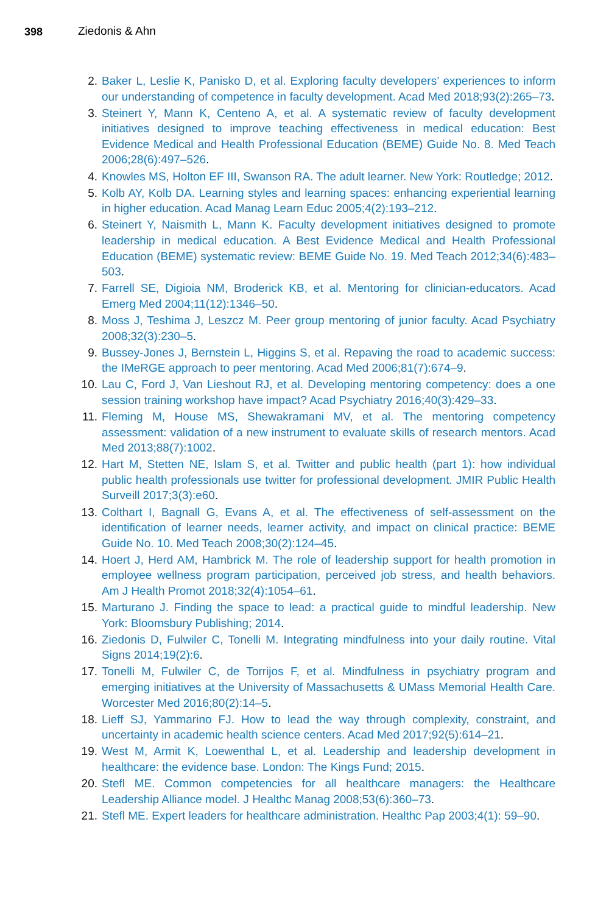398 Ziedonis & Ahn
2. Baker L, Leslie K, Panisko D, et al. Exploring faculty developers’ experiences to inform our understanding of competence in faculty development. Acad Med 2018;93(2):265–73.
3. Steinert Y, Mann K, Centeno A, et al. A systematic review of faculty development initiatives designed to improve teaching effectiveness in medical education: Best Evidence Medical and Health Professional Education (BEME) Guide No. 8. Med Teach 2006;28(6):497–526.
4. Knowles MS, Holton EF III, Swanson RA. The adult learner. New York: Routledge; 2012.
5. Kolb AY, Kolb DA. Learning styles and learning spaces: enhancing experiential learning in higher education. Acad Manag Learn Educ 2005;4(2):193–212.
6. Steinert Y, Naismith L, Mann K. Faculty development initiatives designed to promote leadership in medical education. A Best Evidence Medical and Health Professional Education (BEME) systematic review: BEME Guide No. 19. Med Teach 2012;34(6):483–503.
7. Farrell SE, Digioia NM, Broderick KB, et al. Mentoring for clinician-educators. Acad Emerg Med 2004;11(12):1346–50.
8. Moss J, Teshima J, Leszcz M. Peer group mentoring of junior faculty. Acad Psychiatry 2008;32(3):230–5.
9. Bussey-Jones J, Bernstein L, Higgins S, et al. Repaving the road to academic success: the IMeRGE approach to peer mentoring. Acad Med 2006;81(7):674–9.
10. Lau C, Ford J, Van Lieshout RJ, et al. Developing mentoring competency: does a one session training workshop have impact? Acad Psychiatry 2016;40(3):429–33.
11. Fleming M, House MS, Shewakramani MV, et al. The mentoring competency assessment: validation of a new instrument to evaluate skills of research mentors. Acad Med 2013;88(7):1002.
12. Hart M, Stetten NE, Islam S, et al. Twitter and public health (part 1): how individual public health professionals use twitter for professional development. JMIR Public Health Surveill 2017;3(3):e60.
13. Colthart I, Bagnall G, Evans A, et al. The effectiveness of self-assessment on the identification of learner needs, learner activity, and impact on clinical practice: BEME Guide No. 10. Med Teach 2008;30(2):124–45.
14. Hoert J, Herd AM, Hambrick M. The role of leadership support for health promotion in employee wellness program participation, perceived job stress, and health behaviors. Am J Health Promot 2018;32(4):1054–61.
15. Marturano J. Finding the space to lead: a practical guide to mindful leadership. New York: Bloomsbury Publishing; 2014.
16. Ziedonis D, Fulwiler C, Tonelli M. Integrating mindfulness into your daily routine. Vital Signs 2014;19(2):6.
17. Tonelli M, Fulwiler C, de Torrijos F, et al. Mindfulness in psychiatry program and emerging initiatives at the University of Massachusetts & UMass Memorial Health Care. Worcester Med 2016;80(2):14–5.
18. Lieff SJ, Yammarino FJ. How to lead the way through complexity, constraint, and uncertainty in academic health science centers. Acad Med 2017;92(5):614–21.
19. West M, Armit K, Loewenthal L, et al. Leadership and leadership development in healthcare: the evidence base. London: The Kings Fund; 2015.
20. Stefl ME. Common competencies for all healthcare managers: the Healthcare Leadership Alliance model. J Healthc Manag 2008;53(6):360–73.
21. Stefl ME. Expert leaders for healthcare administration. Healthc Pap 2003;4(1): 59–90.